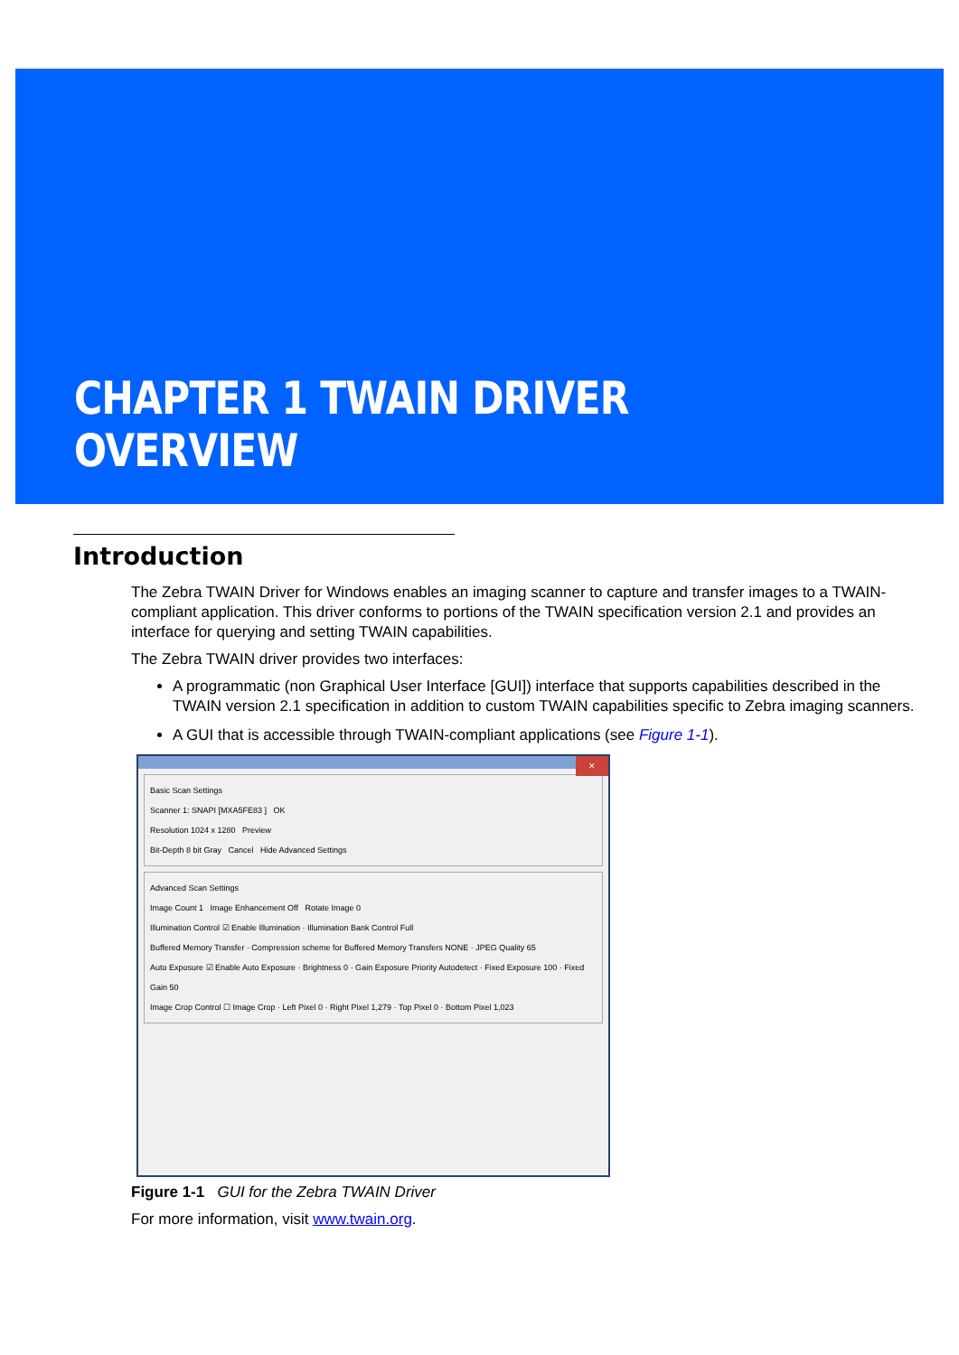CHAPTER 1 TWAIN DRIVER OVERVIEW
Introduction
The Zebra TWAIN Driver for Windows enables an imaging scanner to capture and transfer images to a TWAIN-compliant application. This driver conforms to portions of the TWAIN specification version 2.1 and provides an interface for querying and setting TWAIN capabilities.
The Zebra TWAIN driver provides two interfaces:
A programmatic (non Graphical User Interface [GUI]) interface that supports capabilities described in the TWAIN version 2.1 specification in addition to custom TWAIN capabilities specific to Zebra imaging scanners.
A GUI that is accessible through TWAIN-compliant applications (see Figure 1-1).
✕
Basic Scan Settings
Scanner 1: SNAPI [MXA5FE83 ] OK
Resolution 1024 x 1280 Preview
Bit-Depth 8 bit Gray Cancel Hide Advanced Settings
Advanced Scan Settings
Image Count 1 Image Enhancement Off Rotate Image 0
Illumination Control ☑ Enable Illumination · Illumination Bank Control Full
Buffered Memory Transfer · Compression scheme for Buffered Memory Transfers NONE · JPEG Quality 65
Auto Exposure ☑ Enable Auto Exposure · Brightness 0 · Gain Exposure Priority Autodetect · Fixed Exposure 100 · Fixed Gain 50
Image Crop Control ☐ Image Crop · Left Pixel 0 · Right Pixel 1,279 · Top Pixel 0 · Bottom Pixel 1,023
Figure 1-1 GUI for the Zebra TWAIN Driver
For more information, visit www.twain.org.